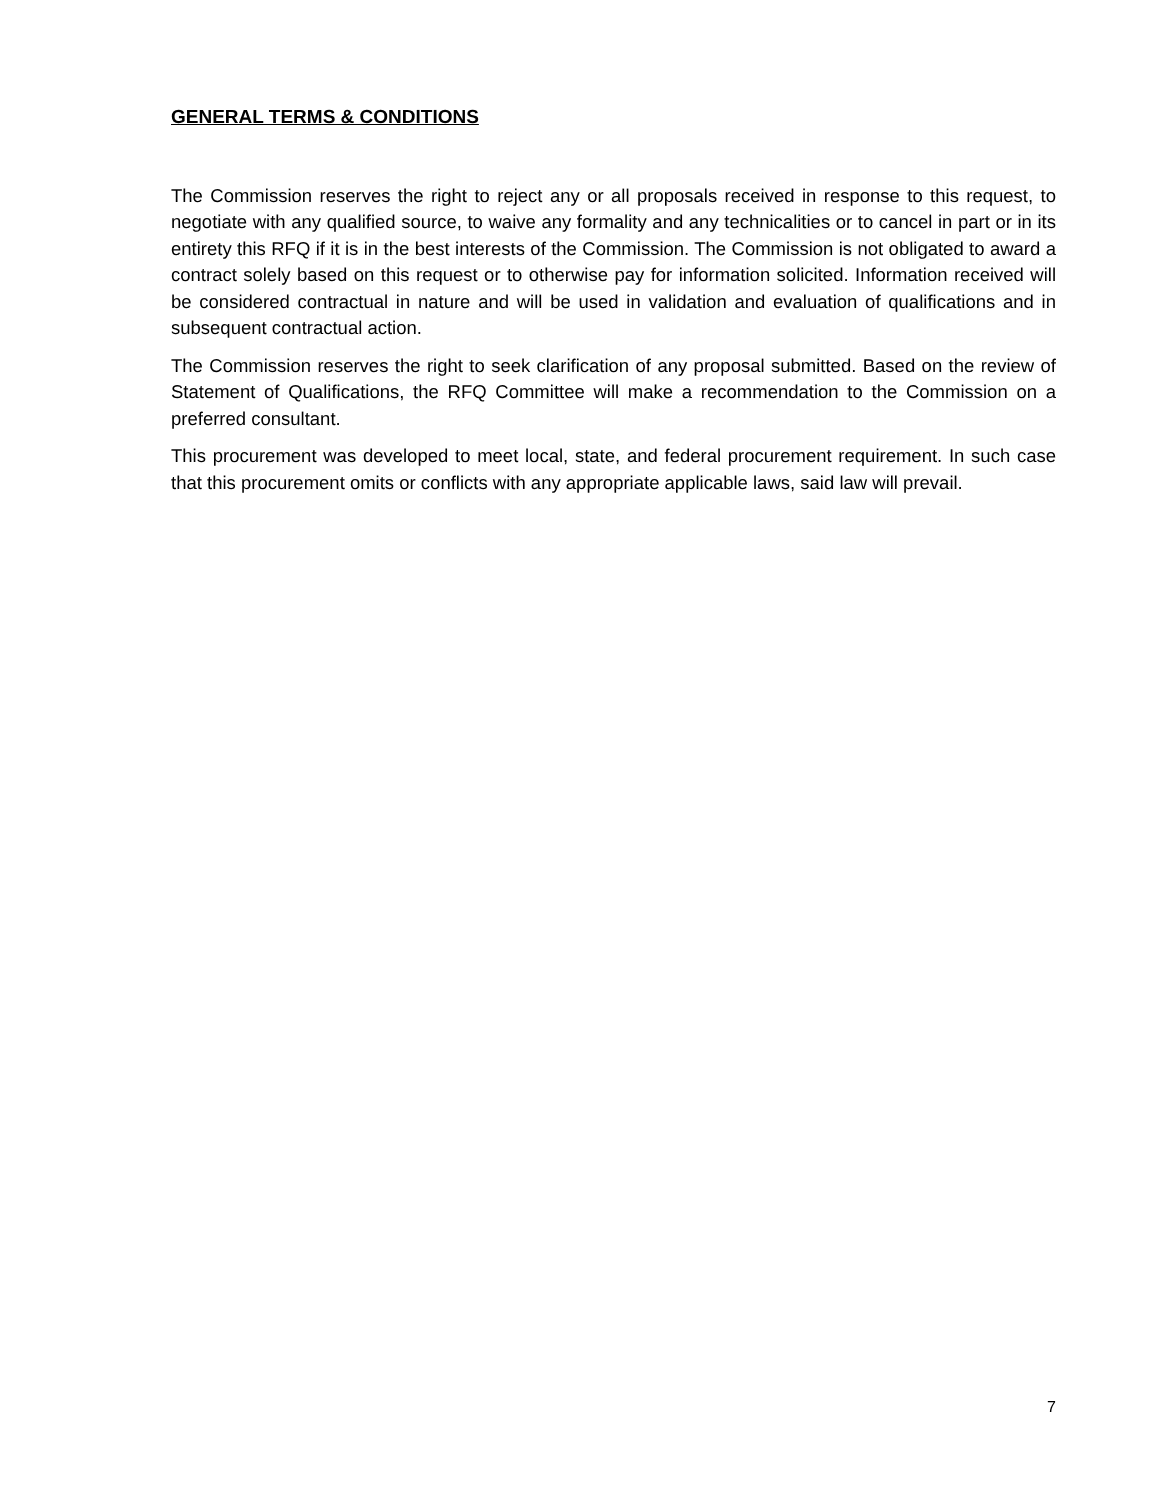GENERAL TERMS & CONDITIONS
The Commission reserves the right to reject any or all proposals received in response to this request, to negotiate with any qualified source, to waive any formality and any technicalities or to cancel in part or in its entirety this RFQ if it is in the best interests of the Commission. The Commission is not obligated to award a contract solely based on this request or to otherwise pay for information solicited. Information received will be considered contractual in nature and will be used in validation and evaluation of qualifications and in subsequent contractual action.
The Commission reserves the right to seek clarification of any proposal submitted. Based on the review of Statement of Qualifications, the RFQ Committee will make a recommendation to the Commission on a preferred consultant.
This procurement was developed to meet local, state, and federal procurement requirement. In such case that this procurement omits or conflicts with any appropriate applicable laws, said law will prevail.
7